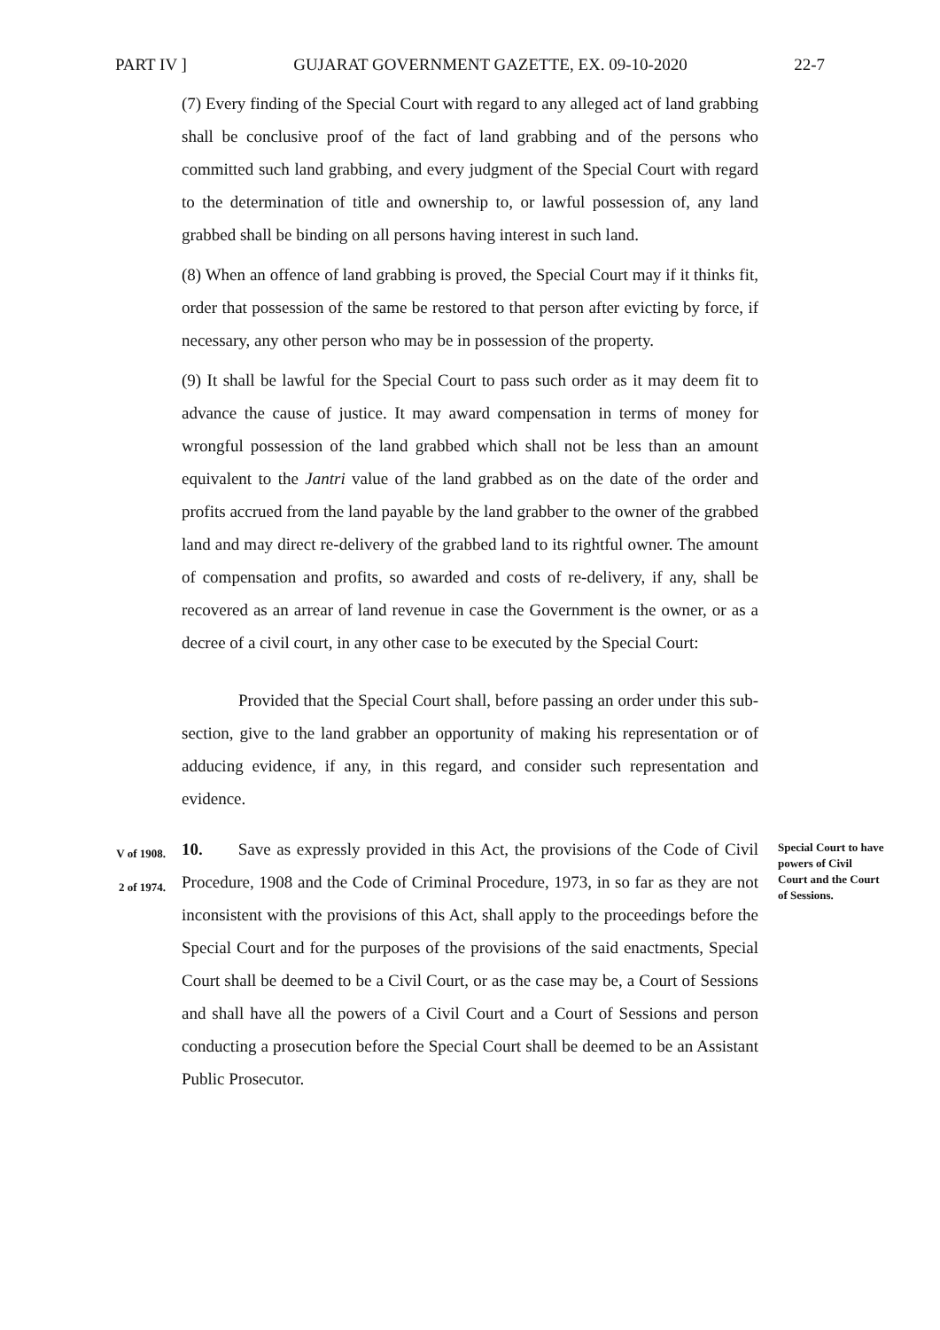PART IV ] GUJARAT GOVERNMENT GAZETTE, EX. 09-10-2020 22-7
(7) Every finding of the Special Court with regard to any alleged act of land grabbing shall be conclusive proof of the fact of land grabbing and of the persons who committed such land grabbing, and every judgment of the Special Court with regard to the determination of title and ownership to, or lawful possession of, any land grabbed shall be binding on all persons having interest in such land.
(8) When an offence of land grabbing is proved, the Special Court may if it thinks fit, order that possession of the same be restored to that person after evicting by force, if necessary, any other person who may be in possession of the property.
(9) It shall be lawful for the Special Court to pass such order as it may deem fit to advance the cause of justice. It may award compensation in terms of money for wrongful possession of the land grabbed which shall not be less than an amount equivalent to the Jantri value of the land grabbed as on the date of the order and profits accrued from the land payable by the land grabber to the owner of the grabbed land and may direct re-delivery of the grabbed land to its rightful owner. The amount of compensation and profits, so awarded and costs of re-delivery, if any, shall be recovered as an arrear of land revenue in case the Government is the owner, or as a decree of a civil court, in any other case to be executed by the Special Court:
Provided that the Special Court shall, before passing an order under this sub-section, give to the land grabber an opportunity of making his representation or of adducing evidence, if any, in this regard, and consider such representation and evidence.
V of 1908.
2 of 1974.
10. Save as expressly provided in this Act, the provisions of the Code of Civil Procedure, 1908 and the Code of Criminal Procedure, 1973, in so far as they are not inconsistent with the provisions of this Act, shall apply to the proceedings before the Special Court and for the purposes of the provisions of the said enactments, Special Court shall be deemed to be a Civil Court, or as the case may be, a Court of Sessions and shall have all the powers of a Civil Court and a Court of Sessions and person conducting a prosecution before the Special Court shall be deemed to be an Assistant Public Prosecutor.
Special Court to have powers of Civil Court and the Court of Sessions.